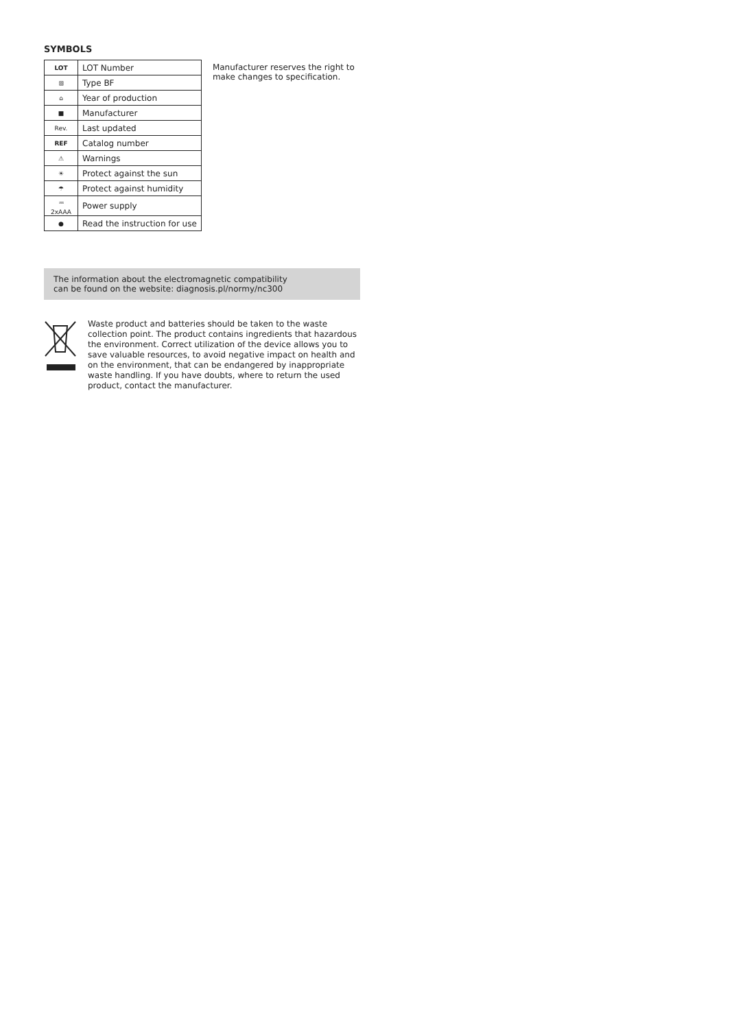SYMBOLS
| LOT | LOT Number |
| ⧈ | Type BF |
| ⌂ | Year of production |
| ■ | Manufacturer |
| Rev. | Last updated |
| REF | Catalog number |
| ⚠ | Warnings |
| ☀ | Protect against the sun |
| ☂ | Protect against humidity |
| ⎓ 2xAAA | Power supply |
| ● | Read the instruction for use |
Manufacturer reserves the right to make changes to specification.
The information about the electromagnetic compatibility
can be found on the website: diagnosis.pl/normy/nc300
Waste product and batteries should be taken to the waste collection point. The product contains ingredients that hazardous the environment. Correct utilization of the device allows you to save valuable resources, to avoid negative impact on health and on the environment, that can be endangered by inappropriate waste handling. If you have doubts, where to return the used product, contact the manufacturer.